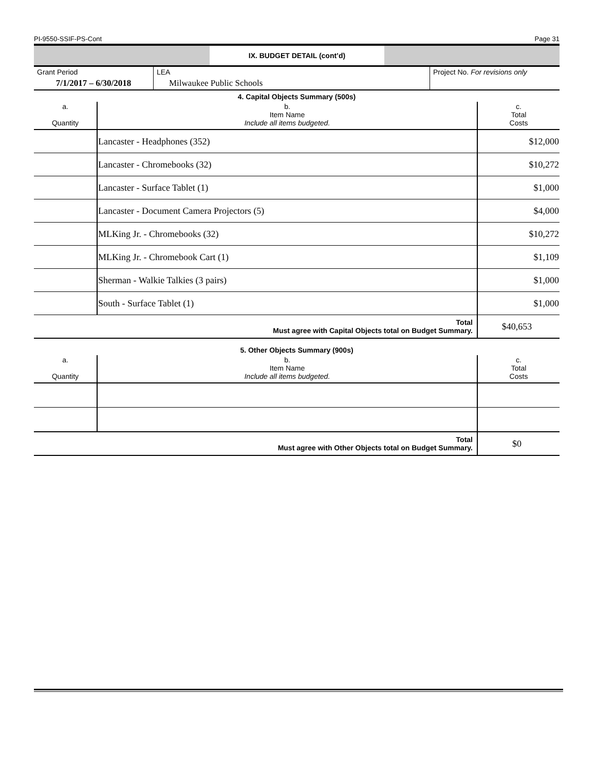PI-9550-SSIF-PS-Cont Page 31
IX. BUDGET DETAIL (cont’d)
| Grant Period | LEA | Project No. For revisions only |
| 7/1/2017 – 6/30/2018 | Milwaukee Public Schools | |
4. Capital Objects Summary (500s)
| a. Quantity | b. Item Name Include all items budgeted. | c. Total Costs |
| --- | --- | --- |
| | Lancaster - Headphones (352) | $12,000 |
| | Lancaster - Chromebooks (32) | $10,272 |
| | Lancaster - Surface Tablet (1) | $1,000 |
| | Lancaster - Document Camera Projectors (5) | $4,000 |
| | MLKing Jr. - Chromebooks (32) | $10,272 |
| | MLKing Jr. - Chromebook Cart (1) | $1,109 |
| | Sherman - Walkie Talkies (3 pairs) | $1,000 |
| | South - Surface Tablet (1) | $1,000 |
| Total Must agree with Capital Objects total on Budget Summary. | | $40,653 |
5. Other Objects Summary (900s)
| a. Quantity | b. Item Name Include all items budgeted. | c. Total Costs |
| --- | --- | --- |
| Total Must agree with Other Objects total on Budget Summary. | | $0 |